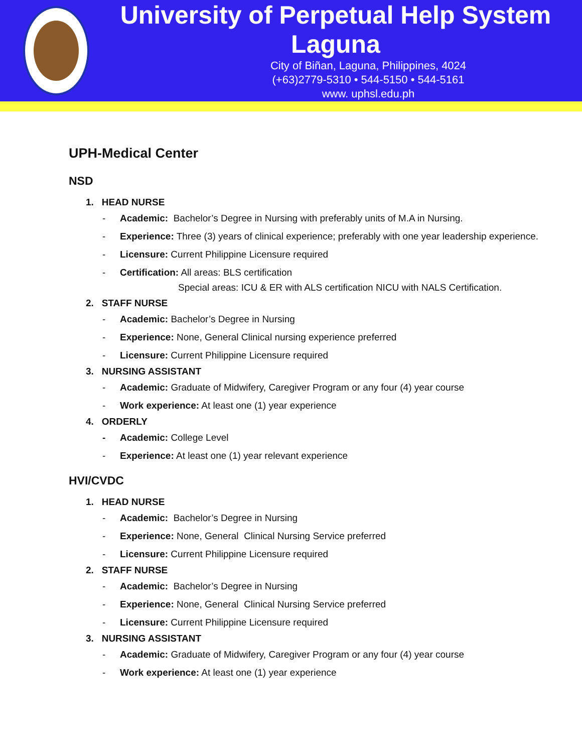University of Perpetual Help System Laguna
City of Biñan, Laguna, Philippines, 4024
(+63)2779-5310 • 544-5150 • 544-5161
www. uphsl.edu.ph
UPH-Medical Center
NSD
1. HEAD NURSE
- Academic: Bachelor’s Degree in Nursing with preferably units of M.A in Nursing.
- Experience: Three (3) years of clinical experience; preferably with one year leadership experience.
- Licensure: Current Philippine Licensure required
- Certification: All areas: BLS certification
Special areas: ICU & ER with ALS certification NICU with NALS Certification.
2. STAFF NURSE
- Academic: Bachelor’s Degree in Nursing
- Experience: None, General Clinical nursing experience preferred
- Licensure: Current Philippine Licensure required
3. NURSING ASSISTANT
- Academic: Graduate of Midwifery, Caregiver Program or any four (4) year course
- Work experience: At least one (1) year experience
4. ORDERLY
- Academic: College Level
- Experience: At least one (1) year relevant experience
HVI/CVDC
1. HEAD NURSE
- Academic: Bachelor’s Degree in Nursing
- Experience: None, General Clinical Nursing Service preferred
- Licensure: Current Philippine Licensure required
2. STAFF NURSE
- Academic: Bachelor’s Degree in Nursing
- Experience: None, General Clinical Nursing Service preferred
- Licensure: Current Philippine Licensure required
3. NURSING ASSISTANT
- Academic: Graduate of Midwifery, Caregiver Program or any four (4) year course
- Work experience: At least one (1) year experience